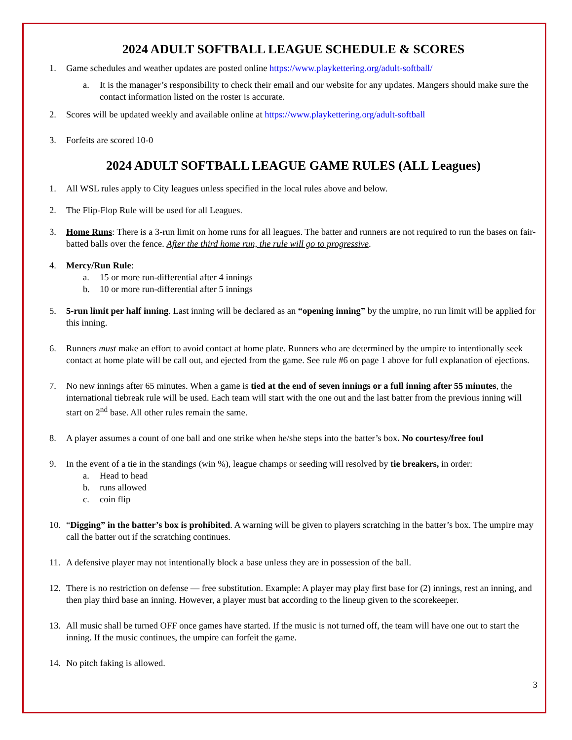2024 ADULT SOFTBALL LEAGUE SCHEDULE & SCORES
1. Game schedules and weather updates are posted online https://www.playkettering.org/adult-softball/
a. It is the manager’s responsibility to check their email and our website for any updates. Mangers should make sure the contact information listed on the roster is accurate.
2. Scores will be updated weekly and available online at https://www.playkettering.org/adult-softball
3. Forfeits are scored 10-0
2024 ADULT SOFTBALL LEAGUE GAME RULES (ALL Leagues)
1. All WSL rules apply to City leagues unless specified in the local rules above and below.
2. The Flip-Flop Rule will be used for all Leagues.
3. Home Runs: There is a 3-run limit on home runs for all leagues. The batter and runners are not required to run the bases on fair-batted balls over the fence. After the third home run, the rule will go to progressive.
4. Mercy/Run Rule:
a. 15 or more run-differential after 4 innings
b. 10 or more run-differential after 5 innings
5. 5-run limit per half inning. Last inning will be declared as an “opening inning” by the umpire, no run limit will be applied for this inning.
6. Runners must make an effort to avoid contact at home plate. Runners who are determined by the umpire to intentionally seek contact at home plate will be call out, and ejected from the game. See rule #6 on page 1 above for full explanation of ejections.
7. No new innings after 65 minutes. When a game is tied at the end of seven innings or a full inning after 55 minutes, the international tiebreak rule will be used. Each team will start with the one out and the last batter from the previous inning will start on 2<sup>nd</sup> base. All other rules remain the same.
8. A player assumes a count of one ball and one strike when he/she steps into the batter’s box. No courtesy/free foul
9. In the event of a tie in the standings (win %), league champs or seeding will resolved by tie breakers, in order:
a. Head to head
b. runs allowed
c. coin flip
10. “Digging” in the batter’s box is prohibited. A warning will be given to players scratching in the batter’s box. The umpire may call the batter out if the scratching continues.
11. A defensive player may not intentionally block a base unless they are in possession of the ball.
12. There is no restriction on defense — free substitution. Example: A player may play first base for (2) innings, rest an inning, and then play third base an inning. However, a player must bat according to the lineup given to the scorekeeper.
13. All music shall be turned OFF once games have started. If the music is not turned off, the team will have one out to start the inning. If the music continues, the umpire can forfeit the game.
14. No pitch faking is allowed.
3